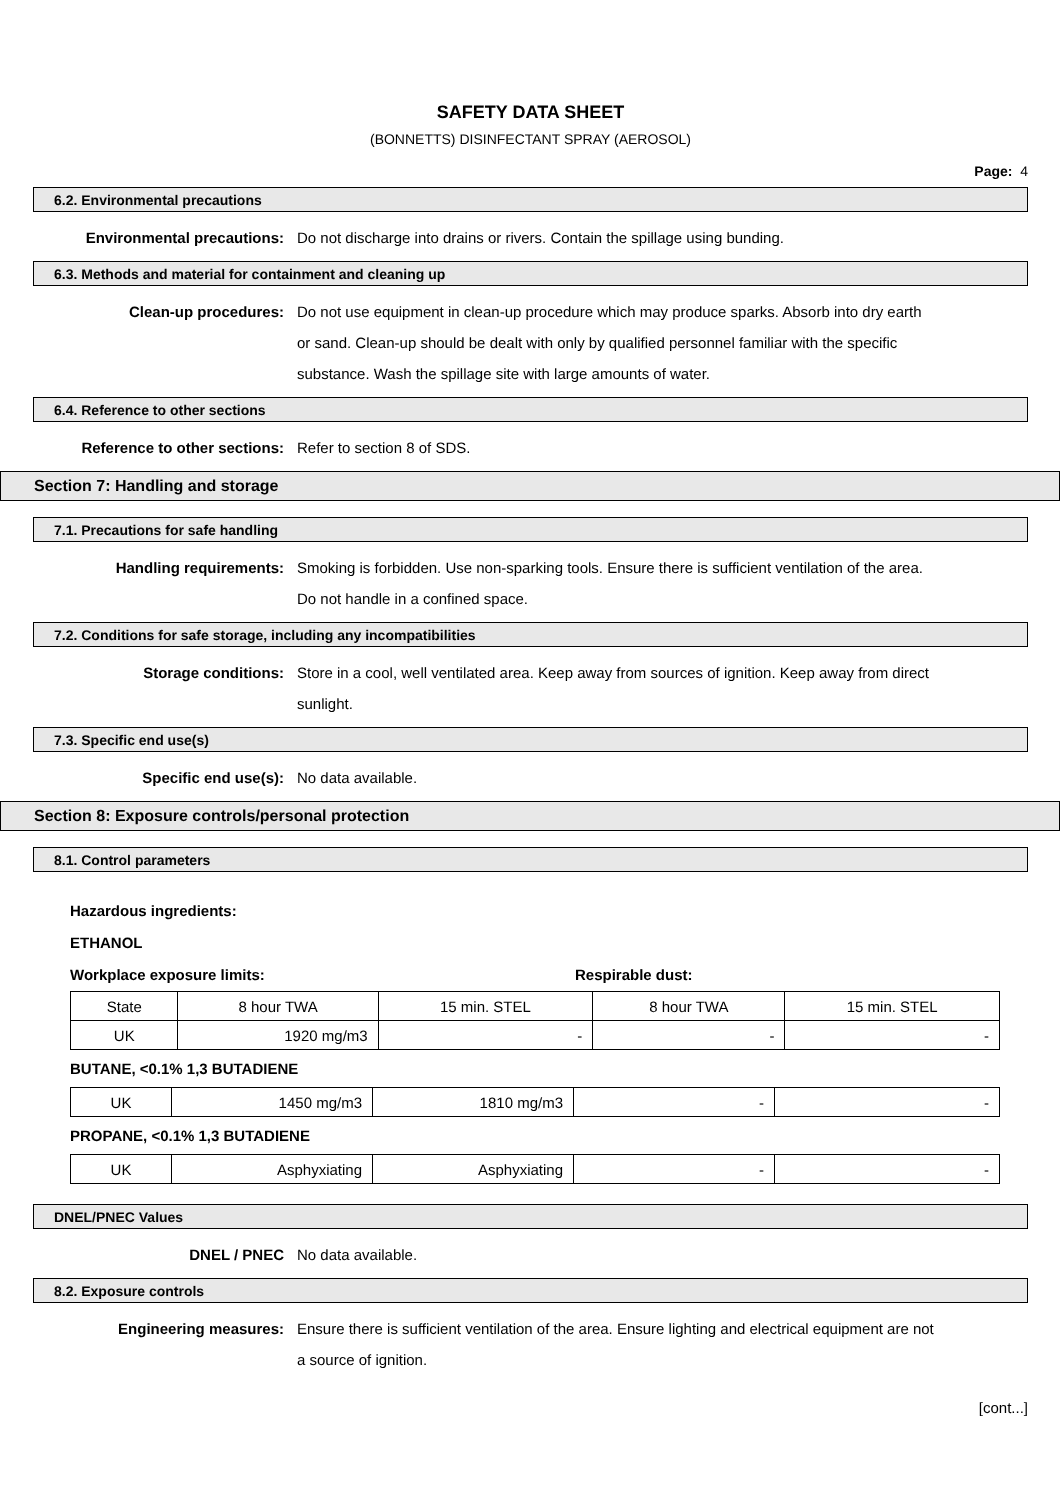SAFETY DATA SHEET
(BONNETTS) DISINFECTANT SPRAY (AEROSOL)
Page: 4
6.2. Environmental precautions
Environmental precautions: Do not discharge into drains or rivers. Contain the spillage using bunding.
6.3. Methods and material for containment and cleaning up
Clean-up procedures: Do not use equipment in clean-up procedure which may produce sparks. Absorb into dry earth or sand. Clean-up should be dealt with only by qualified personnel familiar with the specific substance. Wash the spillage site with large amounts of water.
6.4. Reference to other sections
Reference to other sections: Refer to section 8 of SDS.
Section 7: Handling and storage
7.1. Precautions for safe handling
Handling requirements: Smoking is forbidden. Use non-sparking tools. Ensure there is sufficient ventilation of the area. Do not handle in a confined space.
7.2. Conditions for safe storage, including any incompatibilities
Storage conditions: Store in a cool, well ventilated area. Keep away from sources of ignition. Keep away from direct sunlight.
7.3. Specific end use(s)
Specific end use(s): No data available.
Section 8: Exposure controls/personal protection
8.1. Control parameters
Hazardous ingredients:
ETHANOL
Workplace exposure limits: Respirable dust:
| State | 8 hour TWA | 15 min. STEL | 8 hour TWA | 15 min. STEL |
| UK | 1920 mg/m3 | - | - | - |
BUTANE, <0.1% 1,3 BUTADIENE
| UK | 1450 mg/m3 | 1810 mg/m3 | - | - |
PROPANE, <0.1% 1,3 BUTADIENE
| UK | Asphyxiating | Asphyxiating | - | - |
DNEL/PNEC Values
DNEL / PNEC No data available.
8.2. Exposure controls
Engineering measures: Ensure there is sufficient ventilation of the area. Ensure lighting and electrical equipment are not a source of ignition.
[cont...]